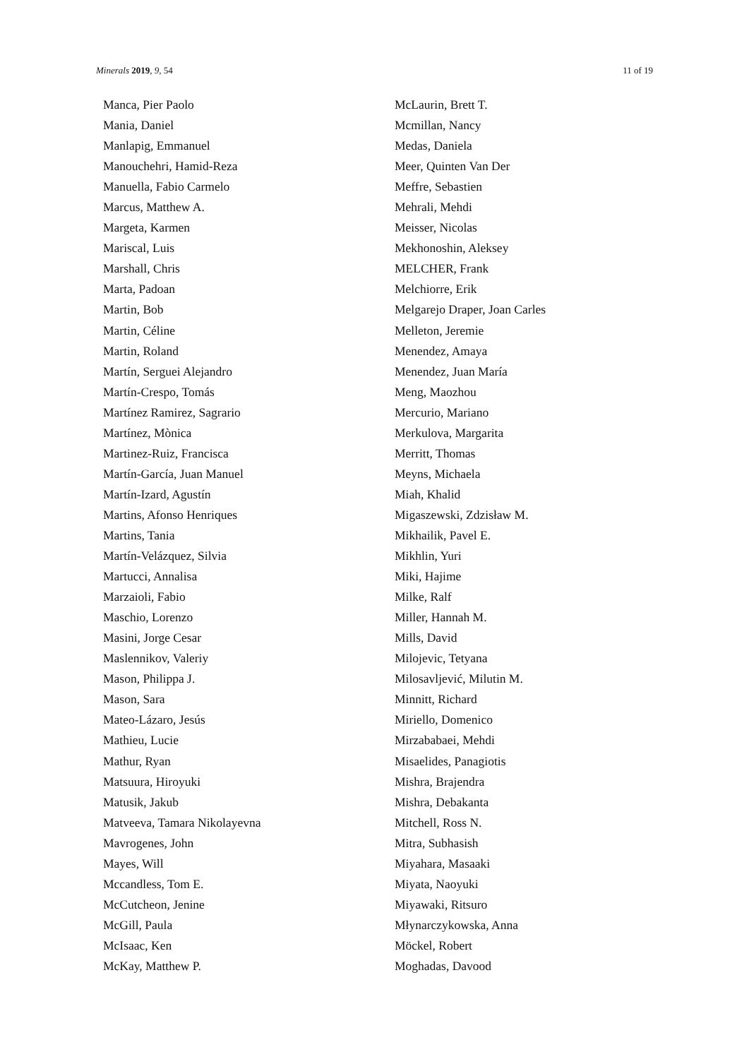Minerals 2019, 9, 54 11 of 19
Manca, Pier Paolo
Mania, Daniel
Manlapig, Emmanuel
Manouchehri, Hamid-Reza
Manuella, Fabio Carmelo
Marcus, Matthew A.
Margeta, Karmen
Mariscal, Luis
Marshall, Chris
Marta, Padoan
Martin, Bob
Martin, Céline
Martin, Roland
Martín, Serguei Alejandro
Martín-Crespo, Tomás
Martínez Ramirez, Sagrario
Martínez, Mònica
Martinez-Ruiz, Francisca
Martín-García, Juan Manuel
Martín-Izard, Agustín
Martins, Afonso Henriques
Martins, Tania
Martín-Velázquez, Silvia
Martucci, Annalisa
Marzaioli, Fabio
Maschio, Lorenzo
Masini, Jorge Cesar
Maslennikov, Valeriy
Mason, Philippa J.
Mason, Sara
Mateo-Lázaro, Jesús
Mathieu, Lucie
Mathur, Ryan
Matsuura, Hiroyuki
Matusik, Jakub
Matveeva, Tamara Nikolayevna
Mavrogenes, John
Mayes, Will
Mccandless, Tom E.
McCutcheon, Jenine
McGill, Paula
McIsaac, Ken
McKay, Matthew P.
McLaurin, Brett T.
Mcmillan, Nancy
Medas, Daniela
Meer, Quinten Van Der
Meffre, Sebastien
Mehrali, Mehdi
Meisser, Nicolas
Mekhonoshin, Aleksey
MELCHER, Frank
Melchiorre, Erik
Melgarejo Draper, Joan Carles
Melleton, Jeremie
Menendez, Amaya
Menendez, Juan María
Meng, Maozhou
Mercurio, Mariano
Merkulova, Margarita
Merritt, Thomas
Meyns, Michaela
Miah, Khalid
Migaszewski, Zdzisław M.
Mikhailik, Pavel E.
Mikhlin, Yuri
Miki, Hajime
Milke, Ralf
Miller, Hannah M.
Mills, David
Milojevic, Tetyana
Milosavljević, Milutin M.
Minnitt, Richard
Miriello, Domenico
Mirzababaei, Mehdi
Misaelides, Panagiotis
Mishra, Brajendra
Mishra, Debakanta
Mitchell, Ross N.
Mitra, Subhasish
Miyahara, Masaaki
Miyata, Naoyuki
Miyawaki, Ritsuro
Młynarczykowska, Anna
Möckel, Robert
Moghadas, Davood